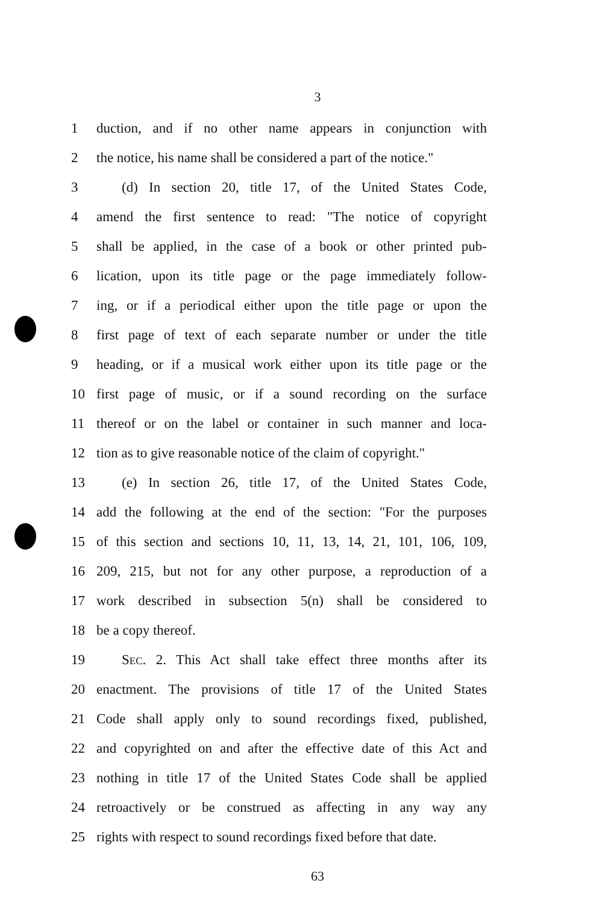3
1 duction, and if no other name appears in conjunction with
2 the notice, his name shall be considered a part of the notice."
3 (d) In section 20, title 17, of the United States Code,
4 amend the first sentence to read: "The notice of copyright
5 shall be applied, in the case of a book or other printed pub-
6 lication, upon its title page or the page immediately follow-
7 ing, or if a periodical either upon the title page or upon the
8 first page of text of each separate number or under the title
9 heading, or if a musical work either upon its title page or the
10 first page of music, or if a sound recording on the surface
11 thereof or on the label or container in such manner and loca-
12 tion as to give reasonable notice of the claim of copyright."
13 (e) In section 26, title 17, of the United States Code,
14 add the following at the end of the section: "For the purposes
15 of this section and sections 10, 11, 13, 14, 21, 101, 106, 109,
16 209, 215, but not for any other purpose, a reproduction of a
17 work described in subsection 5(n) shall be considered to
18 be a copy thereof.
19 SEC. 2. This Act shall take effect three months after its
20 enactment. The provisions of title 17 of the United States
21 Code shall apply only to sound recordings fixed, published,
22 and copyrighted on and after the effective date of this Act and
23 nothing in title 17 of the United States Code shall be applied
24 retroactively or be construed as affecting in any way any
25 rights with respect to sound recordings fixed before that date.
63